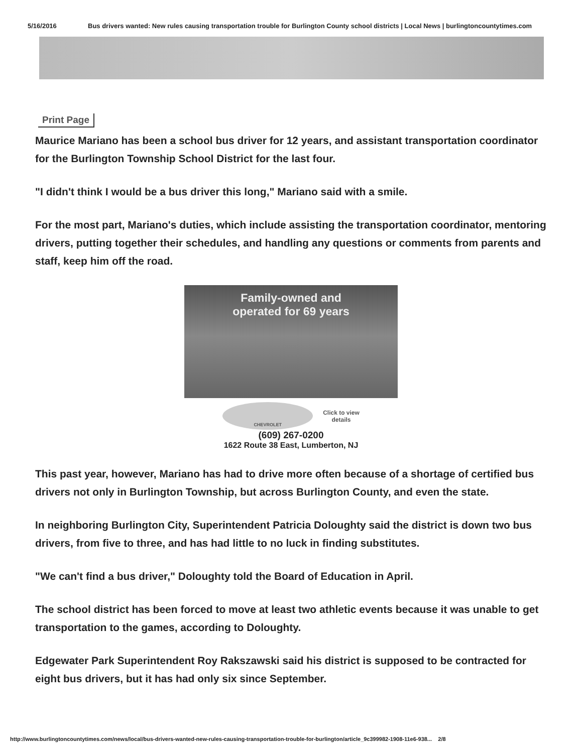5/16/2016 Bus drivers wanted: New rules causing transportation trouble for Burlington County school districts | Local News | burlingtoncountytimes.com
Print Page
Maurice Mariano has been a school bus driver for 12 years, and assistant transportation coordinator for the Burlington Township School District for the last four.
"I didn't think I would be a bus driver this long," Mariano said with a smile.
For the most part, Mariano's duties, which include assisting the transportation coordinator, mentoring drivers, putting together their schedules, and handling any questions or comments from parents and staff, keep him off the road.
Family-owned and
operated for 69 years
CHEVROLET
Click to view
details
(609) 267-0200
1622 Route 38 East, Lumberton, NJ
This past year, however, Mariano has had to drive more often because of a shortage of certified bus drivers not only in Burlington Township, but across Burlington County, and even the state.
In neighboring Burlington City, Superintendent Patricia Doloughty said the district is down two bus drivers, from five to three, and has had little to no luck in finding substitutes.
"We can't find a bus driver," Doloughty told the Board of Education in April.
The school district has been forced to move at least two athletic events because it was unable to get transportation to the games, according to Doloughty.
Edgewater Park Superintendent Roy Rakszawski said his district is supposed to be contracted for eight bus drivers, but it has had only six since September.
http://www.burlingtoncountytimes.com/news/local/bus-drivers-wanted-new-rules-causing-transportation-trouble-for-burlington/article_9c399982-1908-11e6-938... 2/8